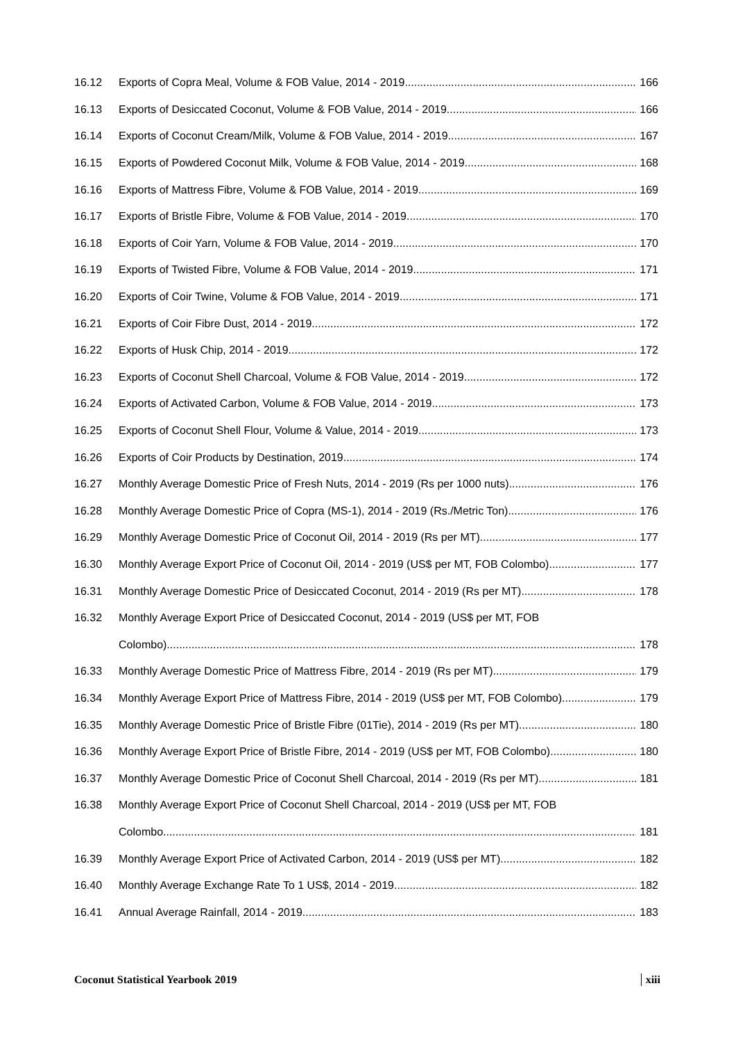16.12 Exports of Copra Meal, Volume & FOB Value, 2014 - 2019 166
16.13 Exports of Desiccated Coconut, Volume & FOB Value, 2014 - 2019 166
16.14 Exports of Coconut Cream/Milk, Volume & FOB Value, 2014 - 2019. 167
16.15 Exports of Powdered Coconut Milk, Volume & FOB Value, 2014 - 2019 168
16.16 Exports of Mattress Fibre, Volume & FOB Value, 2014 - 2019 169
16.17 Exports of Bristle Fibre, Volume & FOB Value, 2014 - 2019 170
16.18 Exports of Coir Yarn, Volume & FOB Value, 2014 - 2019 170
16.19 Exports of Twisted Fibre, Volume & FOB Value, 2014 - 2019 171
16.20 Exports of Coir Twine, Volume & FOB Value, 2014 - 2019 171
16.21 Exports of Coir Fibre Dust, 2014 - 2019 172
16.22 Exports of Husk Chip, 2014 - 2019 172
16.23 Exports of Coconut Shell Charcoal, Volume & FOB Value, 2014 - 2019 172
16.24 Exports of Activated Carbon, Volume & FOB Value, 2014 - 2019 173
16.25 Exports of Coconut Shell Flour, Volume & Value, 2014 - 2019 173
16.26 Exports of Coir Products by Destination, 2019 174
16.27 Monthly Average Domestic Price of Fresh Nuts, 2014 - 2019 (Rs per 1000 nuts) 176
16.28 Monthly Average Domestic Price of Copra (MS-1), 2014 - 2019 (Rs./Metric Ton) 176
16.29 Monthly Average Domestic Price of Coconut Oil, 2014 - 2019 (Rs per MT) 177
16.30 Monthly Average Export Price of Coconut Oil, 2014 - 2019 (US$ per MT, FOB Colombo) 177
16.31 Monthly Average Domestic Price of Desiccated Coconut, 2014 - 2019 (Rs per MT) 178
16.32 Monthly Average Export Price of Desiccated Coconut, 2014 - 2019 (US$ per MT, FOB
Colombo) 178
16.33 Monthly Average Domestic Price of Mattress Fibre, 2014 - 2019 (Rs per MT) 179
16.34 Monthly Average Export Price of Mattress Fibre, 2014 - 2019 (US$ per MT, FOB Colombo). 179
16.35 Monthly Average Domestic Price of Bristle Fibre (01Tie), 2014 - 2019 (Rs per MT) 180
16.36 Monthly Average Export Price of Bristle Fibre, 2014 - 2019 (US$ per MT, FOB Colombo) 180
16.37 Monthly Average Domestic Price of Coconut Shell Charcoal, 2014 - 2019 (Rs per MT) 181
16.38 Monthly Average Export Price of Coconut Shell Charcoal, 2014 - 2019 (US$ per MT, FOB
Colombo 181
16.39 Monthly Average Export Price of Activated Carbon, 2014 - 2019 (US$ per MT) 182
16.40 Monthly Average Exchange Rate To 1 US$, 2014 - 2019 182
16.41 Annual Average Rainfall, 2014 - 2019 183
Coconut Statistical Yearbook 2019 xiii